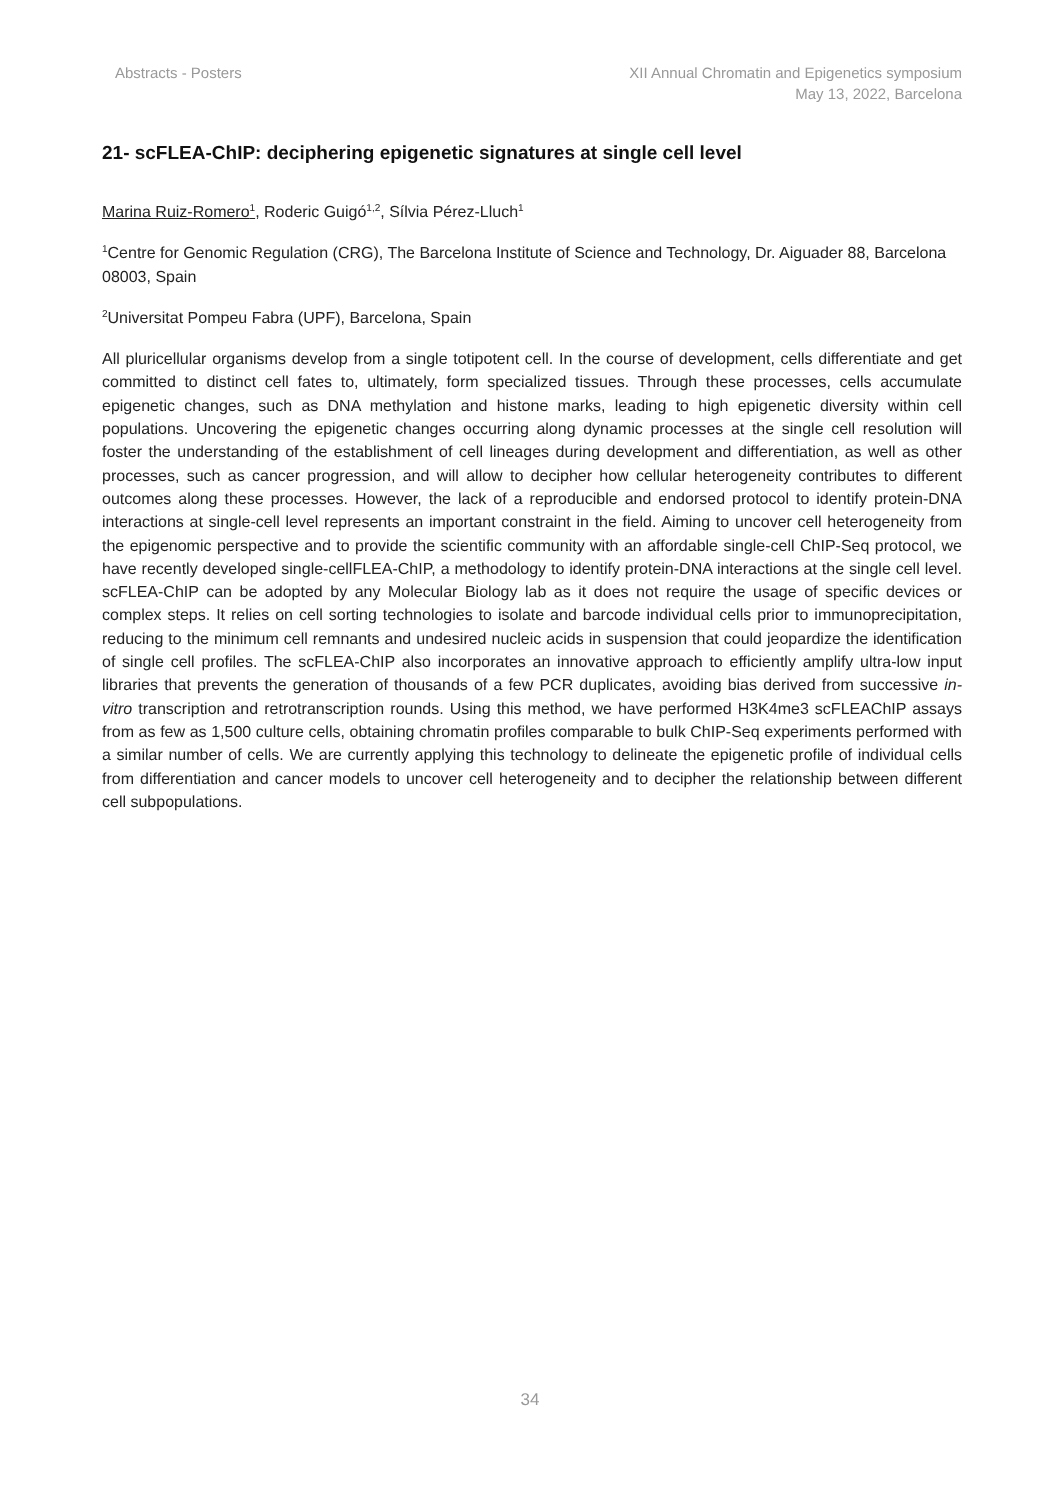Abstracts - Posters XII Annual Chromatin and Epigenetics symposium
May 13, 2022, Barcelona
21- scFLEA-ChIP: deciphering epigenetic signatures at single cell level
Marina Ruiz-Romero<sup>1</sup>, Roderic Guigó<sup>1,2</sup>, Sílvia Pérez-Lluch<sup>1</sup>
<sup>1</sup> Centre for Genomic Regulation (CRG), The Barcelona Institute of Science and Technology, Dr. Aiguader 88, Barcelona 08003, Spain
<sup>2</sup> Universitat Pompeu Fabra (UPF), Barcelona, Spain
All pluricellular organisms develop from a single totipotent cell. In the course of development, cells differentiate and get committed to distinct cell fates to, ultimately, form specialized tissues. Through these processes, cells accumulate epigenetic changes, such as DNA methylation and histone marks, leading to high epigenetic diversity within cell populations. Uncovering the epigenetic changes occurring along dynamic processes at the single cell resolution will foster the understanding of the establishment of cell lineages during development and differentiation, as well as other processes, such as cancer progression, and will allow to decipher how cellular heterogeneity contributes to different outcomes along these processes. However, the lack of a reproducible and endorsed protocol to identify protein-DNA interactions at single-cell level represents an important constraint in the field. Aiming to uncover cell heterogeneity from the epigenomic perspective and to provide the scientific community with an affordable single-cell ChIP-Seq protocol, we have recently developed single-cellFLEA-ChIP, a methodology to identify protein-DNA interactions at the single cell level. scFLEA-ChIP can be adopted by any Molecular Biology lab as it does not require the usage of specific devices or complex steps. It relies on cell sorting technologies to isolate and barcode individual cells prior to immunoprecipitation, reducing to the minimum cell remnants and undesired nucleic acids in suspension that could jeopardize the identification of single cell profiles. The scFLEA-ChIP also incorporates an innovative approach to efficiently amplify ultra-low input libraries that prevents the generation of thousands of a few PCR duplicates, avoiding bias derived from successive in-vitro transcription and retrotranscription rounds. Using this method, we have performed H3K4me3 scFLEAChIP assays from as few as 1,500 culture cells, obtaining chromatin profiles comparable to bulk ChIP-Seq experiments performed with a similar number of cells. We are currently applying this technology to delineate the epigenetic profile of individual cells from differentiation and cancer models to uncover cell heterogeneity and to decipher the relationship between different cell subpopulations.
34